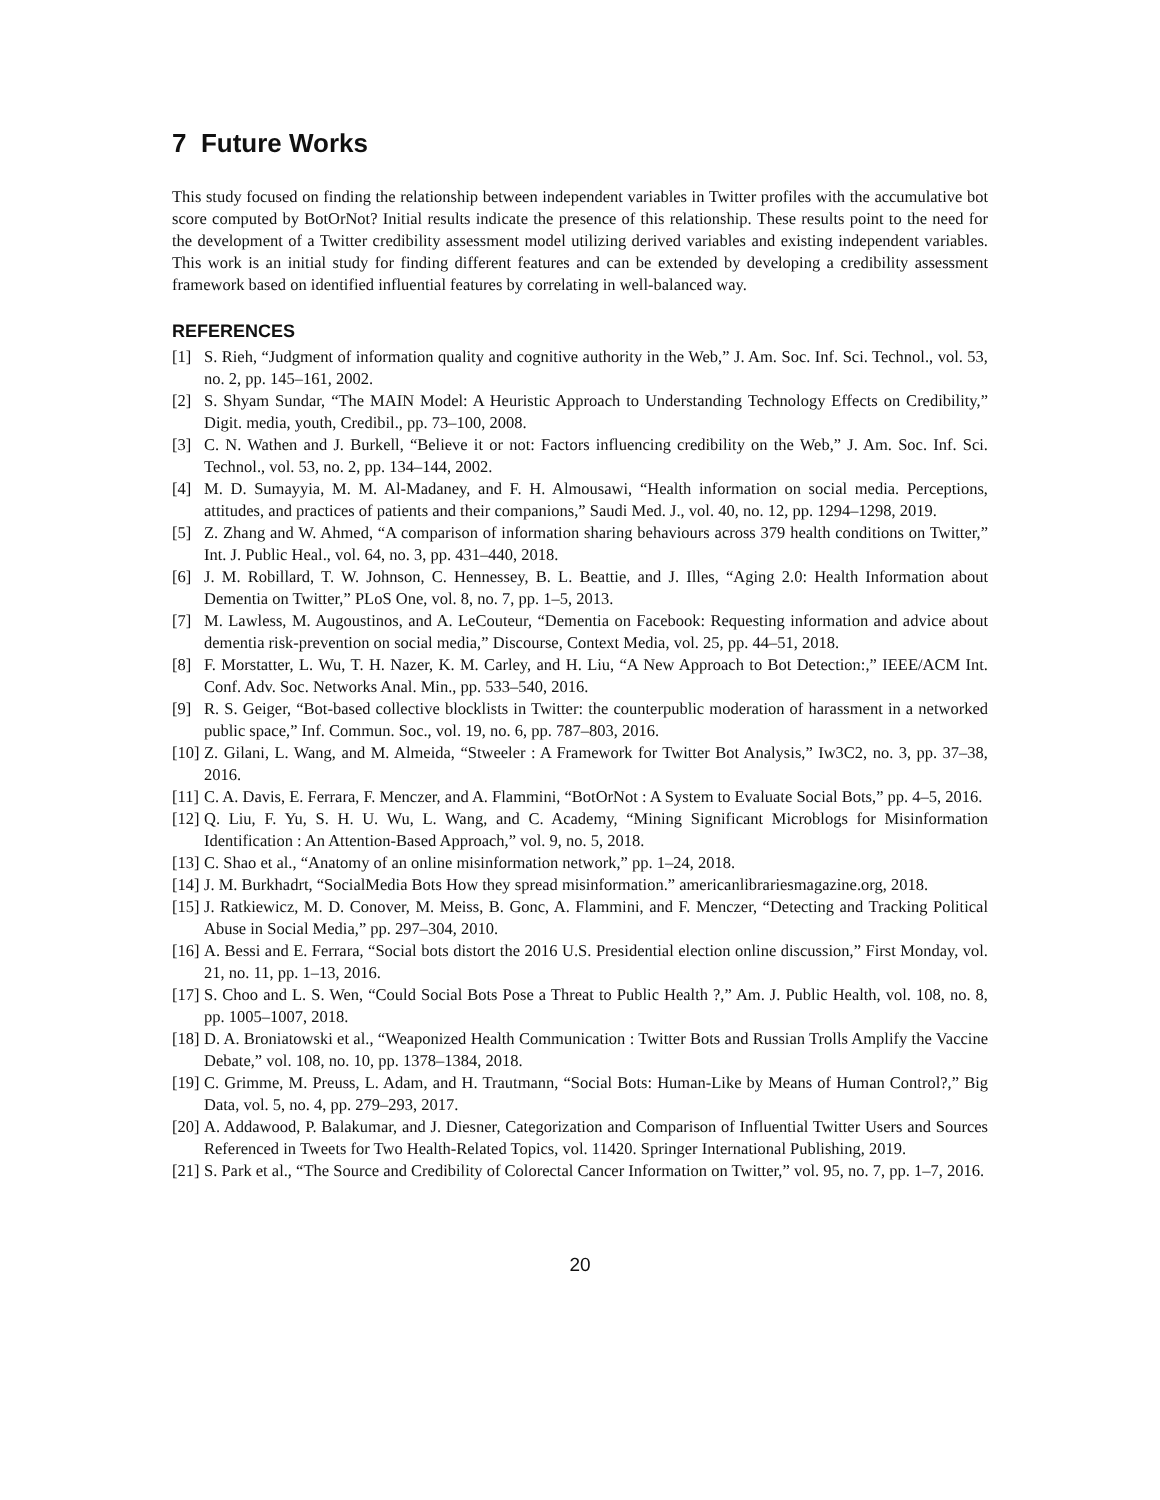7 Future Works
This study focused on finding the relationship between independent variables in Twitter profiles with the accumulative bot score computed by BotOrNot? Initial results indicate the presence of this relationship. These results point to the need for the development of a Twitter credibility assessment model utilizing derived variables and existing independent variables. This work is an initial study for finding different features and can be extended by developing a credibility assessment framework based on identified influential features by correlating in well-balanced way.
REFERENCES
[1] S. Rieh, “Judgment of information quality and cognitive authority in the Web,” J. Am. Soc. Inf. Sci. Technol., vol. 53, no. 2, pp. 145–161, 2002.
[2] S. Shyam Sundar, “The MAIN Model: A Heuristic Approach to Understanding Technology Effects on Credibility,” Digit. media, youth, Credibil., pp. 73–100, 2008.
[3] C. N. Wathen and J. Burkell, “Believe it or not: Factors influencing credibility on the Web,” J. Am. Soc. Inf. Sci. Technol., vol. 53, no. 2, pp. 134–144, 2002.
[4] M. D. Sumayyia, M. M. Al-Madaney, and F. H. Almousawi, “Health information on social media. Perceptions, attitudes, and practices of patients and their companions,” Saudi Med. J., vol. 40, no. 12, pp. 1294–1298, 2019.
[5] Z. Zhang and W. Ahmed, “A comparison of information sharing behaviours across 379 health conditions on Twitter,” Int. J. Public Heal., vol. 64, no. 3, pp. 431–440, 2018.
[6] J. M. Robillard, T. W. Johnson, C. Hennessey, B. L. Beattie, and J. Illes, “Aging 2.0: Health Information about Dementia on Twitter,” PLoS One, vol. 8, no. 7, pp. 1–5, 2013.
[7] M. Lawless, M. Augoustinos, and A. LeCouteur, “Dementia on Facebook: Requesting information and advice about dementia risk-prevention on social media,” Discourse, Context Media, vol. 25, pp. 44–51, 2018.
[8] F. Morstatter, L. Wu, T. H. Nazer, K. M. Carley, and H. Liu, “A New Approach to Bot Detection:,” IEEE/ACM Int. Conf. Adv. Soc. Networks Anal. Min., pp. 533–540, 2016.
[9] R. S. Geiger, “Bot-based collective blocklists in Twitter: the counterpublic moderation of harassment in a networked public space,” Inf. Commun. Soc., vol. 19, no. 6, pp. 787–803, 2016.
[10] Z. Gilani, L. Wang, and M. Almeida, “Stweeler : A Framework for Twitter Bot Analysis,” Iw3C2, no. 3, pp. 37–38, 2016.
[11] C. A. Davis, E. Ferrara, F. Menczer, and A. Flammini, “BotOrNot : A System to Evaluate Social Bots,” pp. 4–5, 2016.
[12] Q. Liu, F. Yu, S. H. U. Wu, L. Wang, and C. Academy, “Mining Significant Microblogs for Misinformation Identification : An Attention-Based Approach,” vol. 9, no. 5, 2018.
[13] C. Shao et al., “Anatomy of an online misinformation network,” pp. 1–24, 2018.
[14] J. M. Burkhadrt, “SocialMedia Bots How they spread misinformation.” americanlibrariesmagazine.org, 2018.
[15] J. Ratkiewicz, M. D. Conover, M. Meiss, B. Gonc, A. Flammini, and F. Menczer, “Detecting and Tracking Political Abuse in Social Media,” pp. 297–304, 2010.
[16] A. Bessi and E. Ferrara, “Social bots distort the 2016 U.S. Presidential election online discussion,” First Monday, vol. 21, no. 11, pp. 1–13, 2016.
[17] S. Choo and L. S. Wen, “Could Social Bots Pose a Threat to Public Health ?,” Am. J. Public Health, vol. 108, no. 8, pp. 1005–1007, 2018.
[18] D. A. Broniatowski et al., “Weaponized Health Communication : Twitter Bots and Russian Trolls Amplify the Vaccine Debate,” vol. 108, no. 10, pp. 1378–1384, 2018.
[19] C. Grimme, M. Preuss, L. Adam, and H. Trautmann, “Social Bots: Human-Like by Means of Human Control?,” Big Data, vol. 5, no. 4, pp. 279–293, 2017.
[20] A. Addawood, P. Balakumar, and J. Diesner, Categorization and Comparison of Influential Twitter Users and Sources Referenced in Tweets for Two Health-Related Topics, vol. 11420. Springer International Publishing, 2019.
[21] S. Park et al., “The Source and Credibility of Colorectal Cancer Information on Twitter,” vol. 95, no. 7, pp. 1–7, 2016.
20